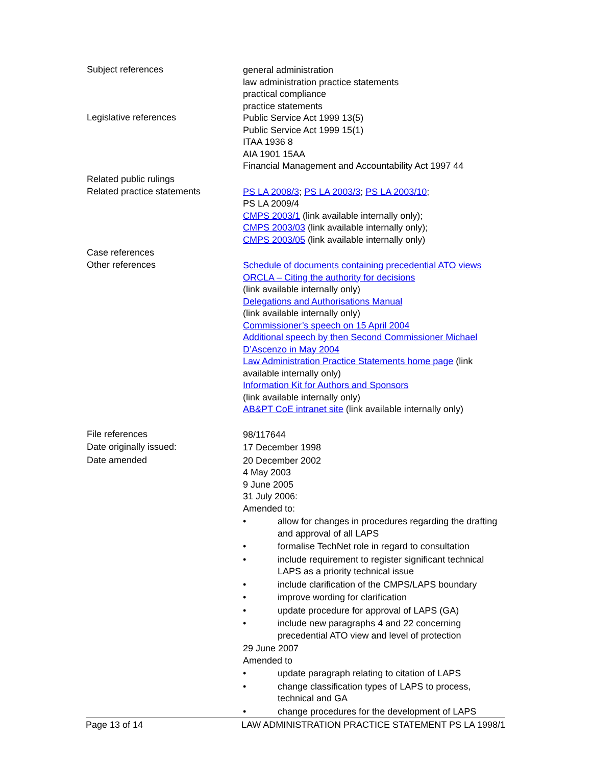Subject references
general administration
law administration practice statements
practical compliance
practice statements
Legislative references
Public Service Act 1999 13(5)
Public Service Act 1999 15(1)
ITAA 1936 8
AIA 1901 15AA
Financial Management and Accountability Act 1997 44
Related public rulings
Related practice statements
PS LA 2008/3; PS LA 2003/3; PS LA 2003/10;
PS LA 2009/4
CMPS 2003/1 (link available internally only);
CMPS 2003/03 (link available internally only);
CMPS 2003/05 (link available internally only)
Case references
Other references
Schedule of documents containing precedential ATO views
ORCLA – Citing the authority for decisions
(link available internally only)
Delegations and Authorisations Manual
(link available internally only)
Commissioner’s speech on 15 April 2004
Additional speech by then Second Commissioner Michael D’Ascenzo in May 2004
Law Administration Practice Statements home page (link available internally only)
Information Kit for Authors and Sponsors
(link available internally only)
AB&PT CoE intranet site (link available internally only)
File references
98/117644
Date originally issued:
17 December 1998
Date amended
20 December 2002
4 May 2003
9 June 2005
31 July 2006:
Amended to:
• allow for changes in procedures regarding the drafting and approval of all LAPS
• formalise TechNet role in regard to consultation
• include requirement to register significant technical LAPS as a priority technical issue
• include clarification of the CMPS/LAPS boundary
• improve wording for clarification
• update procedure for approval of LAPS (GA)
• include new paragraphs 4 and 22 concerning precedential ATO view and level of protection
29 June 2007
Amended to
• update paragraph relating to citation of LAPS
• change classification types of LAPS to process, technical and GA
• change procedures for the development of LAPS
Page 13 of 14 LAW ADMINISTRATION PRACTICE STATEMENT PS LA 1998/1